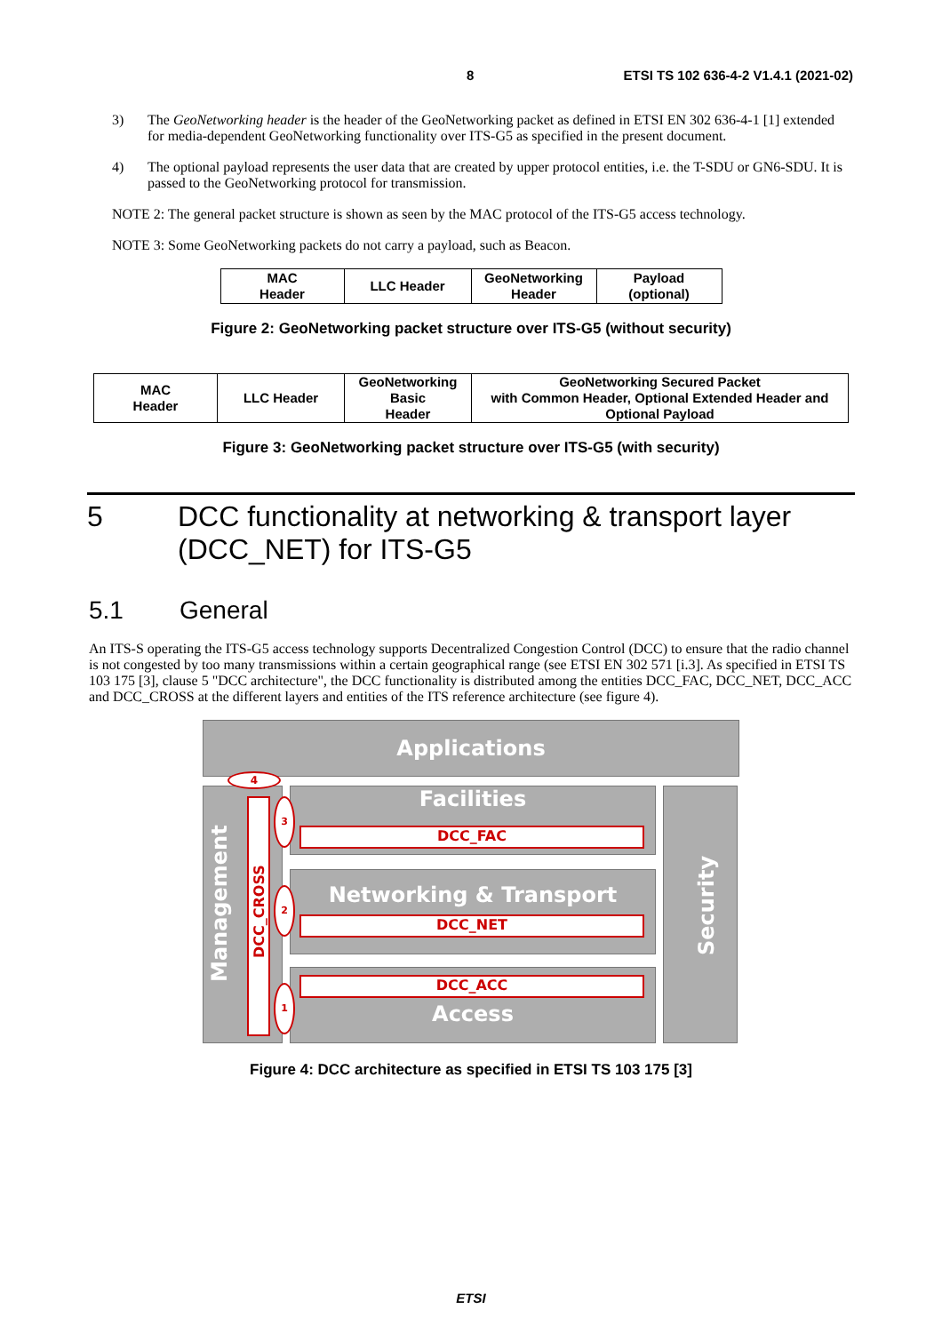8 ETSI TS 102 636-4-2 V1.4.1 (2021-02)
3) The GeoNetworking header is the header of the GeoNetworking packet as defined in ETSI EN 302 636-4-1 [1] extended for media-dependent GeoNetworking functionality over ITS-G5 as specified in the present document.
4) The optional payload represents the user data that are created by upper protocol entities, i.e. the T-SDU or GN6-SDU. It is passed to the GeoNetworking protocol for transmission.
NOTE 2: The general packet structure is shown as seen by the MAC protocol of the ITS-G5 access technology.
NOTE 3: Some GeoNetworking packets do not carry a payload, such as Beacon.
| MAC Header | LLC Header | GeoNetworking Header | Payload (optional) |
Figure 2: GeoNetworking packet structure over ITS-G5 (without security)
| MAC Header | LLC Header | GeoNetworking Basic Header | GeoNetworking Secured Packet with Common Header, Optional Extended Header and Optional Payload |
Figure 3: GeoNetworking packet structure over ITS-G5 (with security)
5 DCC functionality at networking & transport layer (DCC_NET) for ITS-G5
5.1 General
An ITS-S operating the ITS-G5 access technology supports Decentralized Congestion Control (DCC) to ensure that the radio channel is not congested by too many transmissions within a certain geographical range (see ETSI EN 302 571 [i.3]. As specified in ETSI TS 103 175 [3], clause 5 "DCC architecture", the DCC functionality is distributed among the entities DCC_FAC, DCC_NET, DCC_ACC and DCC_CROSS at the different layers and entities of the ITS reference architecture (see figure 4).
Applications
Management
4
DCC_CROSS
Facilities
DCC_FAC
Networking & Transport
DCC_NET
DCC_ACC
Access
Security
3
2
1
Figure 4: DCC architecture as specified in ETSI TS 103 175 [3]
ETSI